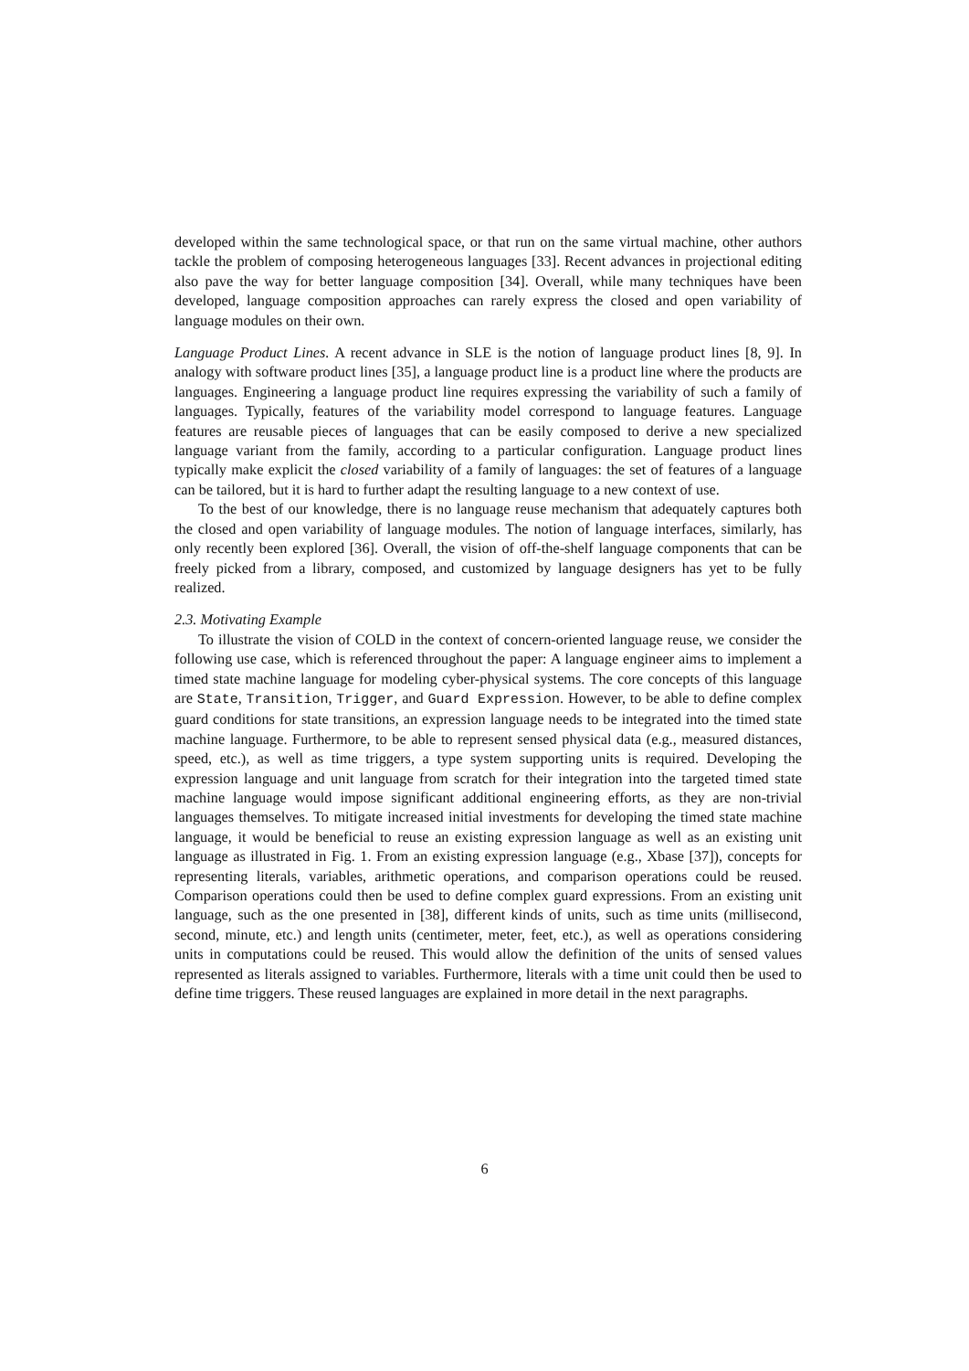developed within the same technological space, or that run on the same virtual machine, other authors tackle the problem of composing heterogeneous languages [33]. Recent advances in projectional editing also pave the way for better language composition [34]. Overall, while many techniques have been developed, language composition approaches can rarely express the closed and open variability of language modules on their own.
Language Product Lines. A recent advance in SLE is the notion of language product lines [8, 9]. In analogy with software product lines [35], a language product line is a product line where the products are languages. Engineering a language product line requires expressing the variability of such a family of languages. Typically, features of the variability model correspond to language features. Language features are reusable pieces of languages that can be easily composed to derive a new specialized language variant from the family, according to a particular configuration. Language product lines typically make explicit the closed variability of a family of languages: the set of features of a language can be tailored, but it is hard to further adapt the resulting language to a new context of use.
To the best of our knowledge, there is no language reuse mechanism that adequately captures both the closed and open variability of language modules. The notion of language interfaces, similarly, has only recently been explored [36]. Overall, the vision of off-the-shelf language components that can be freely picked from a library, composed, and customized by language designers has yet to be fully realized.
2.3. Motivating Example
To illustrate the vision of COLD in the context of concern-oriented language reuse, we consider the following use case, which is referenced throughout the paper: A language engineer aims to implement a timed state machine language for modeling cyber-physical systems. The core concepts of this language are State, Transition, Trigger, and Guard Expression. However, to be able to define complex guard conditions for state transitions, an expression language needs to be integrated into the timed state machine language. Furthermore, to be able to represent sensed physical data (e.g., measured distances, speed, etc.), as well as time triggers, a type system supporting units is required. Developing the expression language and unit language from scratch for their integration into the targeted timed state machine language would impose significant additional engineering efforts, as they are non-trivial languages themselves. To mitigate increased initial investments for developing the timed state machine language, it would be beneficial to reuse an existing expression language as well as an existing unit language as illustrated in Fig. 1. From an existing expression language (e.g., Xbase [37]), concepts for representing literals, variables, arithmetic operations, and comparison operations could be reused. Comparison operations could then be used to define complex guard expressions. From an existing unit language, such as the one presented in [38], different kinds of units, such as time units (millisecond, second, minute, etc.) and length units (centimeter, meter, feet, etc.), as well as operations considering units in computations could be reused. This would allow the definition of the units of sensed values represented as literals assigned to variables. Furthermore, literals with a time unit could then be used to define time triggers. These reused languages are explained in more detail in the next paragraphs.
6